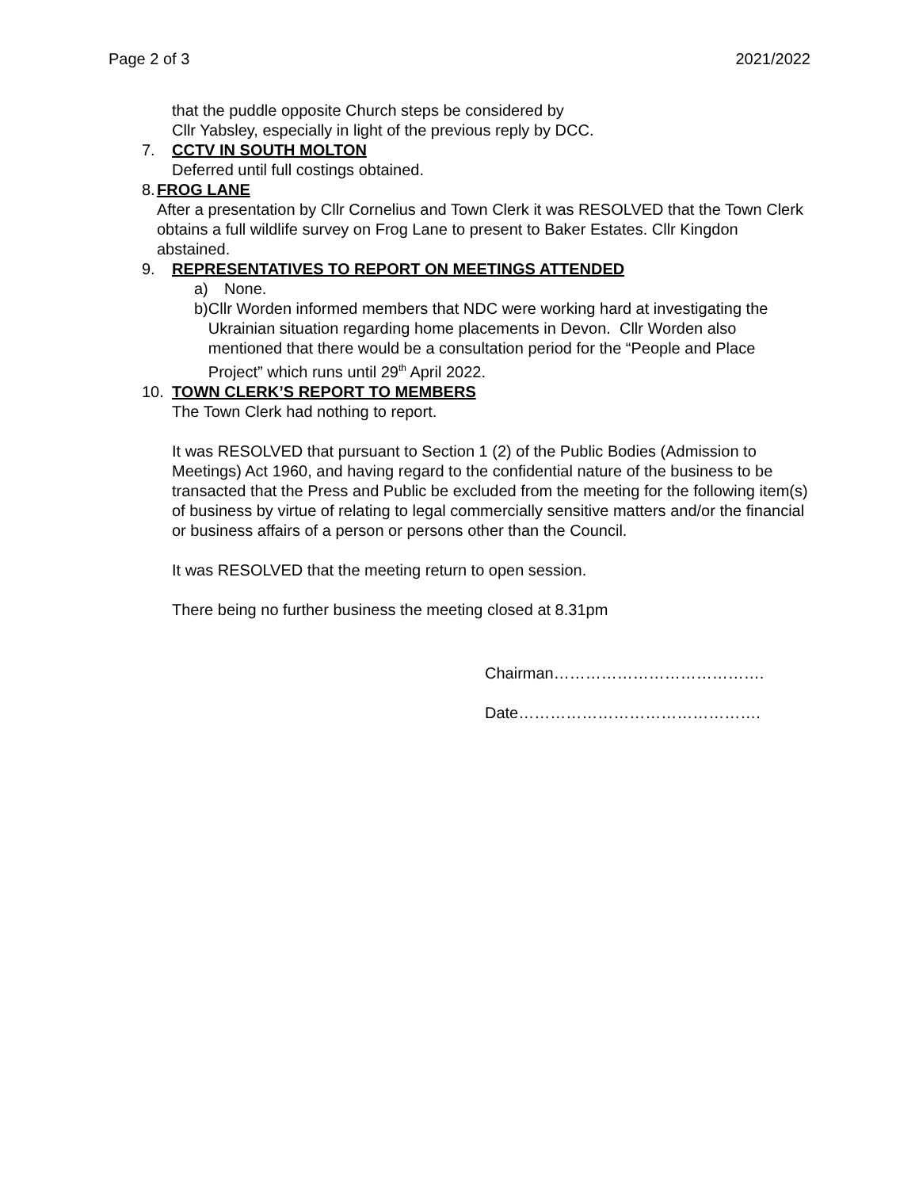Page 2 of 3 2021/2022
that the puddle opposite Church steps be considered by
Cllr Yabsley, especially in light of the previous reply by DCC.
7. CCTV IN SOUTH MOLTON
Deferred until full costings obtained.
8. FROG LANE
After a presentation by Cllr Cornelius and Town Clerk it was RESOLVED that the Town Clerk obtains a full wildlife survey on Frog Lane to present to Baker Estates. Cllr Kingdon abstained.
9. REPRESENTATIVES TO REPORT ON MEETINGS ATTENDED
a) None.
b) Cllr Worden informed members that NDC were working hard at investigating the Ukrainian situation regarding home placements in Devon. Cllr Worden also mentioned that there would be a consultation period for the “People and Place Project” which runs until 29<sup>th</sup> April 2022.
10. TOWN CLERK’S REPORT TO MEMBERS
The Town Clerk had nothing to report.
It was RESOLVED that pursuant to Section 1 (2) of the Public Bodies (Admission to Meetings) Act 1960, and having regard to the confidential nature of the business to be transacted that the Press and Public be excluded from the meeting for the following item(s) of business by virtue of relating to legal commercially sensitive matters and/or the financial or business affairs of a person or persons other than the Council.
It was RESOLVED that the meeting return to open session.
There being no further business the meeting closed at 8.31pm
Chairman………………………………….
Date……………………………………….